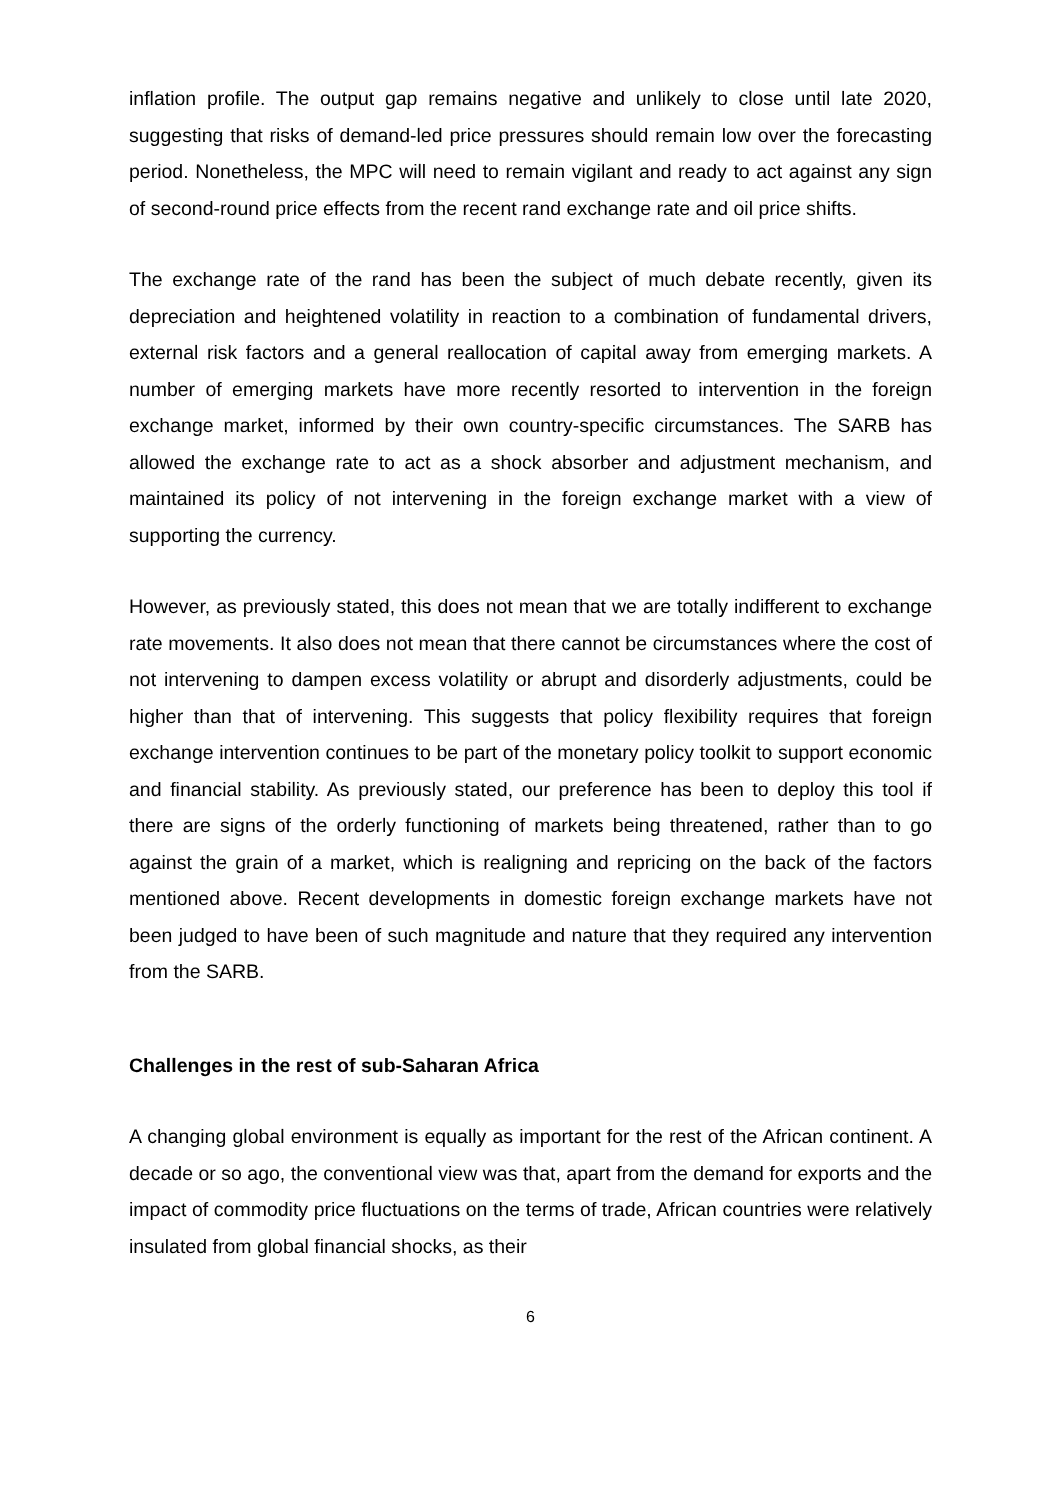inflation profile. The output gap remains negative and unlikely to close until late 2020, suggesting that risks of demand-led price pressures should remain low over the forecasting period. Nonetheless, the MPC will need to remain vigilant and ready to act against any sign of second-round price effects from the recent rand exchange rate and oil price shifts.
The exchange rate of the rand has been the subject of much debate recently, given its depreciation and heightened volatility in reaction to a combination of fundamental drivers, external risk factors and a general reallocation of capital away from emerging markets. A number of emerging markets have more recently resorted to intervention in the foreign exchange market, informed by their own country-specific circumstances. The SARB has allowed the exchange rate to act as a shock absorber and adjustment mechanism, and maintained its policy of not intervening in the foreign exchange market with a view of supporting the currency.
However, as previously stated, this does not mean that we are totally indifferent to exchange rate movements. It also does not mean that there cannot be circumstances where the cost of not intervening to dampen excess volatility or abrupt and disorderly adjustments, could be higher than that of intervening. This suggests that policy flexibility requires that foreign exchange intervention continues to be part of the monetary policy toolkit to support economic and financial stability. As previously stated, our preference has been to deploy this tool if there are signs of the orderly functioning of markets being threatened, rather than to go against the grain of a market, which is realigning and repricing on the back of the factors mentioned above. Recent developments in domestic foreign exchange markets have not been judged to have been of such magnitude and nature that they required any intervention from the SARB.
Challenges in the rest of sub-Saharan Africa
A changing global environment is equally as important for the rest of the African continent. A decade or so ago, the conventional view was that, apart from the demand for exports and the impact of commodity price fluctuations on the terms of trade, African countries were relatively insulated from global financial shocks, as their
6